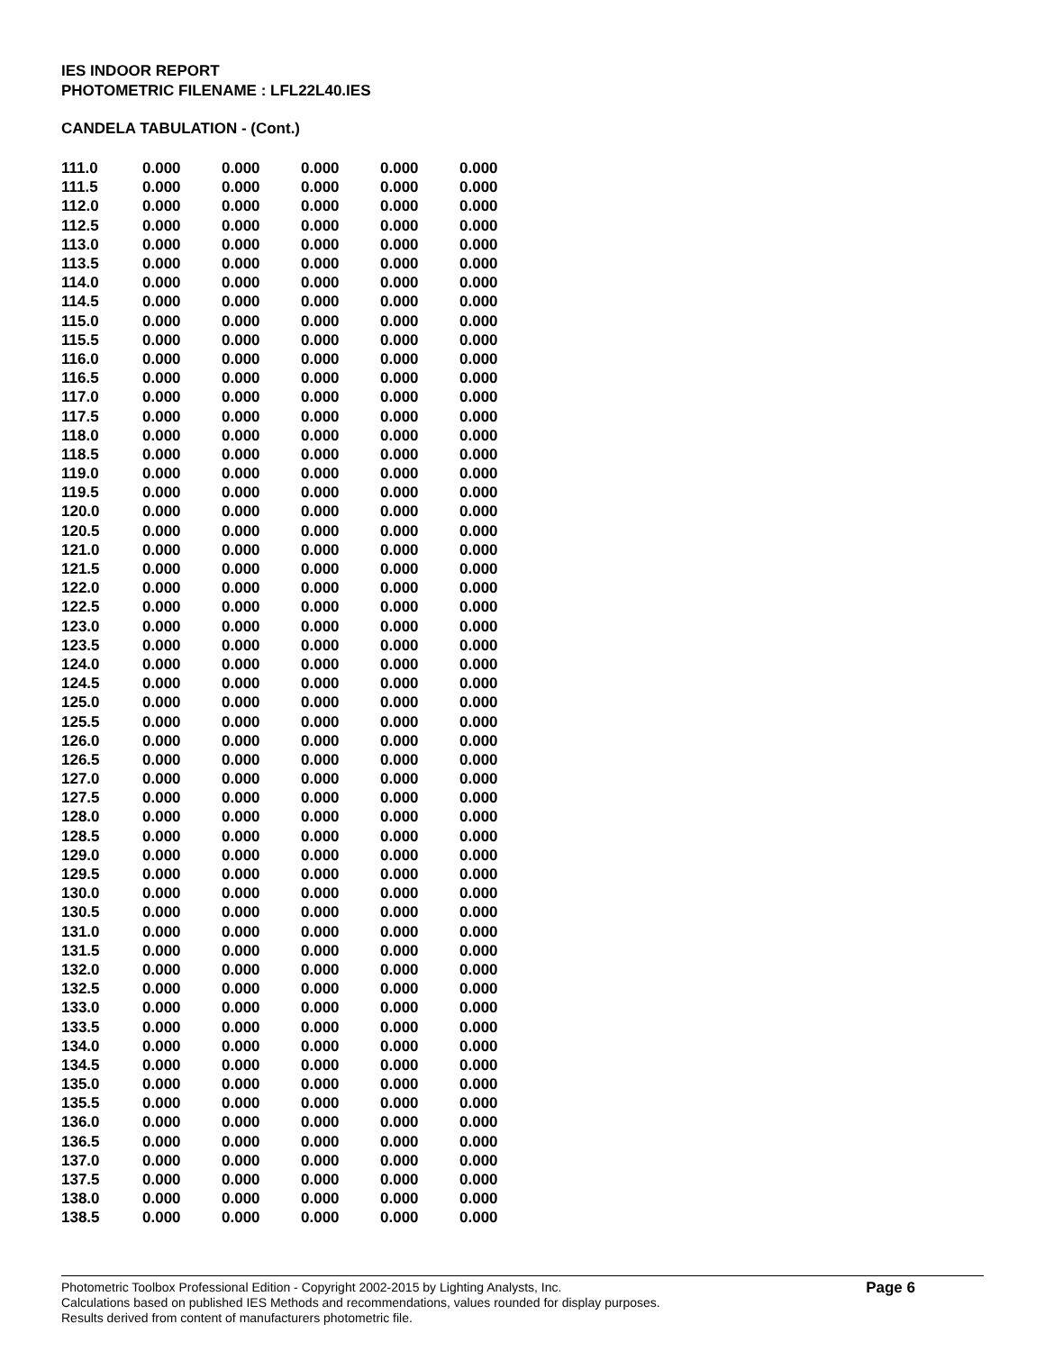IES INDOOR REPORT
PHOTOMETRIC FILENAME : LFL22L40.IES
CANDELA TABULATION - (Cont.)
| 111.0 | 0.000 | 0.000 | 0.000 | 0.000 | 0.000 |
| 111.5 | 0.000 | 0.000 | 0.000 | 0.000 | 0.000 |
| 112.0 | 0.000 | 0.000 | 0.000 | 0.000 | 0.000 |
| 112.5 | 0.000 | 0.000 | 0.000 | 0.000 | 0.000 |
| 113.0 | 0.000 | 0.000 | 0.000 | 0.000 | 0.000 |
| 113.5 | 0.000 | 0.000 | 0.000 | 0.000 | 0.000 |
| 114.0 | 0.000 | 0.000 | 0.000 | 0.000 | 0.000 |
| 114.5 | 0.000 | 0.000 | 0.000 | 0.000 | 0.000 |
| 115.0 | 0.000 | 0.000 | 0.000 | 0.000 | 0.000 |
| 115.5 | 0.000 | 0.000 | 0.000 | 0.000 | 0.000 |
| 116.0 | 0.000 | 0.000 | 0.000 | 0.000 | 0.000 |
| 116.5 | 0.000 | 0.000 | 0.000 | 0.000 | 0.000 |
| 117.0 | 0.000 | 0.000 | 0.000 | 0.000 | 0.000 |
| 117.5 | 0.000 | 0.000 | 0.000 | 0.000 | 0.000 |
| 118.0 | 0.000 | 0.000 | 0.000 | 0.000 | 0.000 |
| 118.5 | 0.000 | 0.000 | 0.000 | 0.000 | 0.000 |
| 119.0 | 0.000 | 0.000 | 0.000 | 0.000 | 0.000 |
| 119.5 | 0.000 | 0.000 | 0.000 | 0.000 | 0.000 |
| 120.0 | 0.000 | 0.000 | 0.000 | 0.000 | 0.000 |
| 120.5 | 0.000 | 0.000 | 0.000 | 0.000 | 0.000 |
| 121.0 | 0.000 | 0.000 | 0.000 | 0.000 | 0.000 |
| 121.5 | 0.000 | 0.000 | 0.000 | 0.000 | 0.000 |
| 122.0 | 0.000 | 0.000 | 0.000 | 0.000 | 0.000 |
| 122.5 | 0.000 | 0.000 | 0.000 | 0.000 | 0.000 |
| 123.0 | 0.000 | 0.000 | 0.000 | 0.000 | 0.000 |
| 123.5 | 0.000 | 0.000 | 0.000 | 0.000 | 0.000 |
| 124.0 | 0.000 | 0.000 | 0.000 | 0.000 | 0.000 |
| 124.5 | 0.000 | 0.000 | 0.000 | 0.000 | 0.000 |
| 125.0 | 0.000 | 0.000 | 0.000 | 0.000 | 0.000 |
| 125.5 | 0.000 | 0.000 | 0.000 | 0.000 | 0.000 |
| 126.0 | 0.000 | 0.000 | 0.000 | 0.000 | 0.000 |
| 126.5 | 0.000 | 0.000 | 0.000 | 0.000 | 0.000 |
| 127.0 | 0.000 | 0.000 | 0.000 | 0.000 | 0.000 |
| 127.5 | 0.000 | 0.000 | 0.000 | 0.000 | 0.000 |
| 128.0 | 0.000 | 0.000 | 0.000 | 0.000 | 0.000 |
| 128.5 | 0.000 | 0.000 | 0.000 | 0.000 | 0.000 |
| 129.0 | 0.000 | 0.000 | 0.000 | 0.000 | 0.000 |
| 129.5 | 0.000 | 0.000 | 0.000 | 0.000 | 0.000 |
| 130.0 | 0.000 | 0.000 | 0.000 | 0.000 | 0.000 |
| 130.5 | 0.000 | 0.000 | 0.000 | 0.000 | 0.000 |
| 131.0 | 0.000 | 0.000 | 0.000 | 0.000 | 0.000 |
| 131.5 | 0.000 | 0.000 | 0.000 | 0.000 | 0.000 |
| 132.0 | 0.000 | 0.000 | 0.000 | 0.000 | 0.000 |
| 132.5 | 0.000 | 0.000 | 0.000 | 0.000 | 0.000 |
| 133.0 | 0.000 | 0.000 | 0.000 | 0.000 | 0.000 |
| 133.5 | 0.000 | 0.000 | 0.000 | 0.000 | 0.000 |
| 134.0 | 0.000 | 0.000 | 0.000 | 0.000 | 0.000 |
| 134.5 | 0.000 | 0.000 | 0.000 | 0.000 | 0.000 |
| 135.0 | 0.000 | 0.000 | 0.000 | 0.000 | 0.000 |
| 135.5 | 0.000 | 0.000 | 0.000 | 0.000 | 0.000 |
| 136.0 | 0.000 | 0.000 | 0.000 | 0.000 | 0.000 |
| 136.5 | 0.000 | 0.000 | 0.000 | 0.000 | 0.000 |
| 137.0 | 0.000 | 0.000 | 0.000 | 0.000 | 0.000 |
| 137.5 | 0.000 | 0.000 | 0.000 | 0.000 | 0.000 |
| 138.0 | 0.000 | 0.000 | 0.000 | 0.000 | 0.000 |
| 138.5 | 0.000 | 0.000 | 0.000 | 0.000 | 0.000 |
Photometric Toolbox Professional Edition - Copyright 2002-2015 by Lighting Analysts, Inc.
Calculations based on published IES Methods and recommendations, values rounded for display purposes.
Results derived from content of manufacturers photometric file.
Page 6